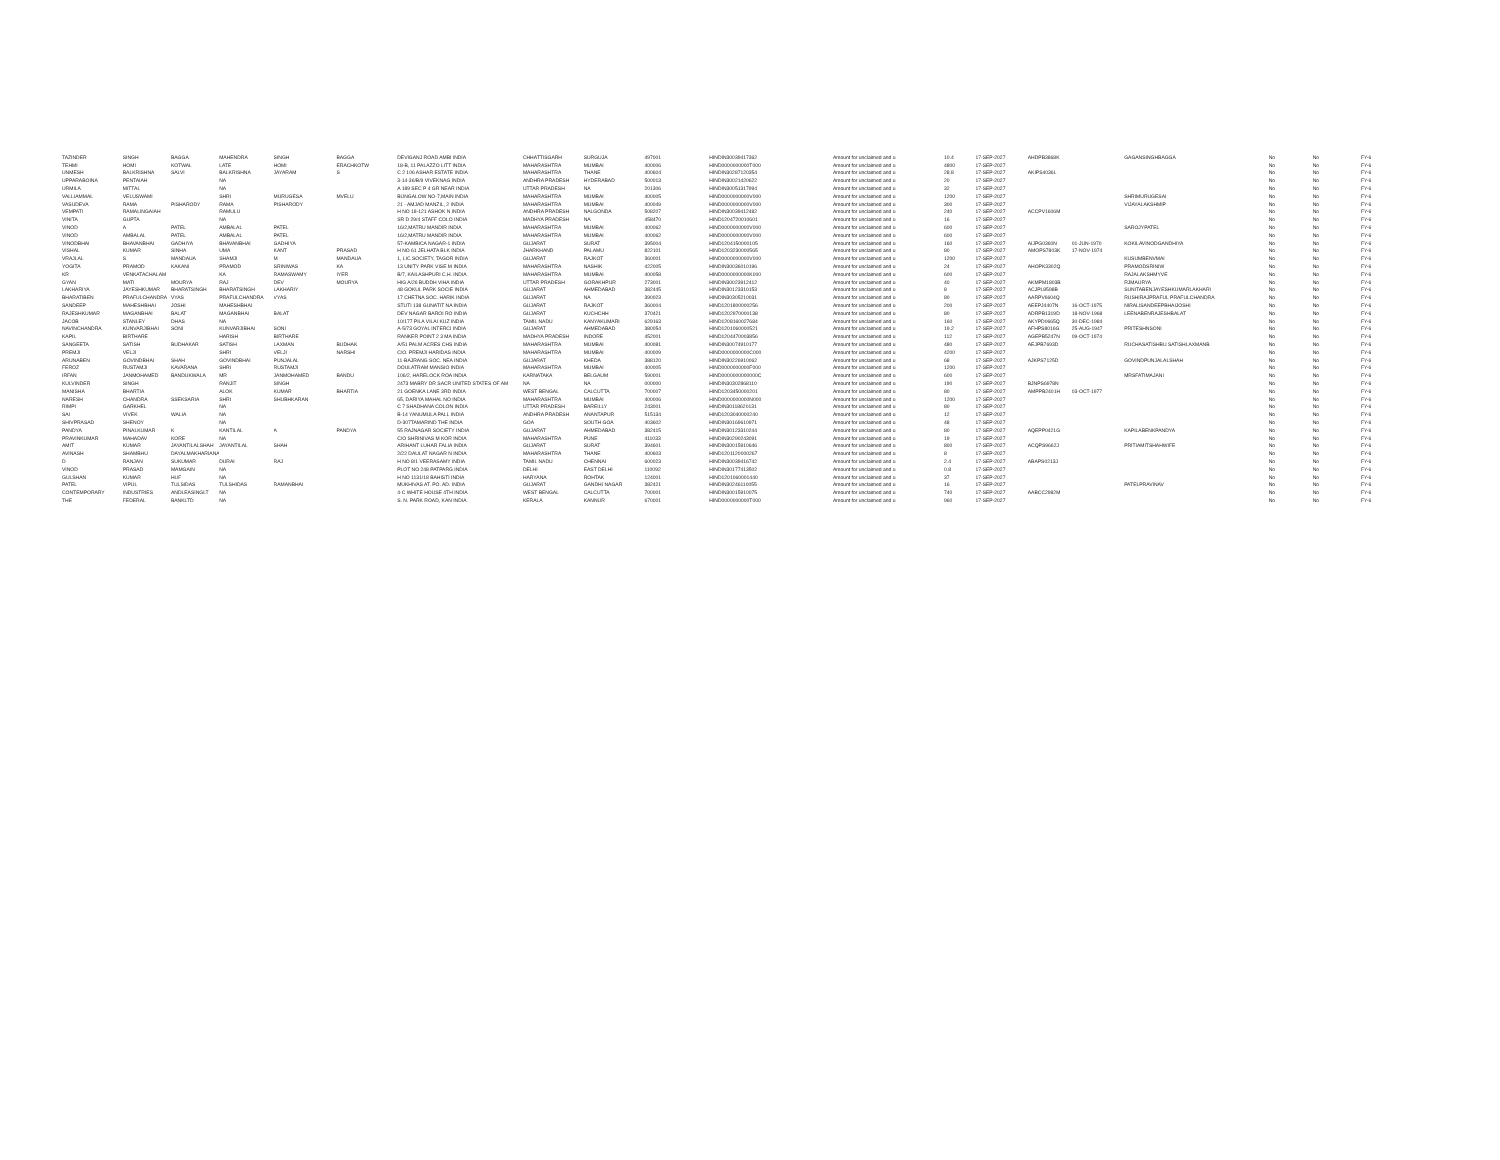| TAZINDER | SINGH | BAGGA | MAHENDRA | SINGH | BAGGA | DEVIGANJ ROAD AMBI INDIA | CHHATTISGARH | SURGUJA | 497001 | HINDIN30039417362 | Amount for unclaimed and u | 10.4 | 17-SEP-2027 | AHDPB3868K | | GAGANSINGHBAGGA | No | No | FY-6 |
| TEHMI | HOMI | KOTWAL | LATE | HOMI | ERACHKOTW | 18-B, 11 PALAZZO LITT INDIA | MAHARASHTRA | MUMBAI | 400006 | HIND0000000000T000 | Amount for unclaimed and u | 4800 | 17-SEP-2027 | | | | No | No | FY-6 |
| UNMESH | BALKRISHNA | SALVI | BALKRISHNA | JAYARAM | S | C 2 106 ASHAR ESTATE INDIA | MAHARASHTRA | THANE | 400604 | HINDIN30287120354 | Amount for unclaimed and u | 28.8 | 17-SEP-2027 | AKIPS4036L | | | No | No | FY-6 |
| UPPARABOINA | PENTAIAH | | NA | | | 3-14-36/B/9 VIVEKNAG INDIA | ANDHRA PRADESH | HYDERABAD | 500013 | HINDIN30021420622 | Amount for unclaimed and u | 20 | 17-SEP-2027 | | | | No | No | FY-6 |
| URMILA | MITTAL | | NA | | | A 189 SEC P 4 GR NEAR INDIA | UTTAR PRADESH | NA | 201306 | HINDIN30051317994 | Amount for unclaimed and u | 32 | 17-SEP-2027 | | | | No | No | FY-6 |
| VALLIAMMAL | VELUSWAMI | | SHRI | MURUGESA | MVELU | BUNGALOW NO-7,MAIN INDIA | MAHARASHTRA | MUMBAI | 400005 | HIND0000000000V000 | Amount for unclaimed and u | 1200 | 17-SEP-2027 | | | SHRIMURUGESAI | No | No | FY-6 |
| VASUDEVA | RAMA | PISHARODY | RAMA | PISHARODY | | 21 - AMJAD MANZIL, 2 INDIA | MAHARASHTRA | MUMBAI | 400049 | HIND0000000000V000 | Amount for unclaimed and u | 300 | 17-SEP-2027 | | | VIJAYALAKSHMIP | No | No | FY-6 |
| VEMPATI | RAMALINGAIAH | | RAMULU | | | H NO 18-121 ASHOK N INDIA | ANDHRA PRADESH | NALGONDA | 508207 | HINDIN30039412482 | Amount for unclaimed and u | 240 | 17-SEP-2027 | ACCPV1606M | | | No | No | FY-6 |
| VINITA | GUPTA | | NA | | | SR D 29/4 STAFF COLO INDIA | MADHYA PRADESH | NA | 458470 | HIND1204720010601 | Amount for unclaimed and u | 16 | 17-SEP-2027 | | | | No | No | FY-6 |
| VINOD | A | PATEL | AMBALAL | PATEL | | 16/2,MATRU MANDIR INDIA | MAHARASHTRA | MUMBAI | 400062 | HIND0000000000V000 | Amount for unclaimed and u | 600 | 17-SEP-2027 | | | SAROJYPATEL | No | No | FY-6 |
| VINOD | AMBALAL | PATEL | AMBALAL | PATEL | | 16/2,MATRU MANDIR INDIA | MAHARASHTRA | MUMBAI | 400062 | HIND0000000000V000 | Amount for unclaimed and u | 600 | 17-SEP-2027 | | | | No | No | FY-6 |
| VINODBHAI | BHAVANBHAI | GADHIYA | BHAVANBHAI | GADHIYA | | 57-KAMBICA NAGAR-1 INDIA | GUJARAT | SURAT | 395004 | HIND1204150000105 | Amount for unclaimed and u | 160 | 17-SEP-2027 | AIJPG0360N | 01-JUN-1970 | KOKILAVINODGANDHIYA | No | No | FY-6 |
| VISHAL | KUMAR | SINHA | UMA | KANT | PRASAD | H NO 61 JELHATA BLK INDIA | JHARKHAND | PALAMU | 822101 | HIND1203230000565 | Amount for unclaimed and u | 80 | 17-SEP-2027 | AMOPS7803K | 17-NOV-1974 | | No | No | FY-6 |
| VRAJLAL | S | MANDAUA | SHAMJI | M | MANDAUA | 1, LIC SOCIETY, TAGOR INDIA | GUJARAT | RAJKOT | 360001 | HIND0000000000V000 | Amount for unclaimed and u | 1200 | 17-SEP-2027 | | | KUSUMBENVMAI | No | No | FY-6 |
| YOGITA | PRAMOD | KAKANI | PRAMOD | SRINIWAS | KA | 13 UNITY PARK VISE M INDIA | MAHARASHTRA | NASHIK | 422005 | HINDIN30036010196 | Amount for unclaimed and u | 24 | 17-SEP-2027 | AHOPK3302Q | | PRAMODSRINIW | No | No | FY-6 |
| KR | VENKATACHALAM | | KA | RAMASWAMY | IYER | B/7, KAILASHPURI C.H. INDIA | MAHARASHTRA | MUMBAI | 400058 | HIND0000000000K000 | Amount for unclaimed and u | 600 | 17-SEP-2027 | | | RAJALAKSHMYVE | No | No | FY-6 |
| GYAN | MATI | MOURYA | RAJ | DEV | MOURYA | HIG A/26 BUDDH VIHA INDIA | UTTAR PRADESH | GORAKHPUR | 273001 | HINDIN30023912412 | Amount for unclaimed and u | 40 | 17-SEP-2027 | AKMPM1803B | | RJMAURYA | No | No | FY-6 |
| LAKHARIYA | JAYESHKUMAR | BHARATSINGH | BHARATSINGH | LAKHARIY | | 48 GOKUL PARK SOCIE INDIA | GUJARAT | AHMEDABAD | 382445 | HINDIN30123310153 | Amount for unclaimed and u | 8 | 17-SEP-2027 | ACJPL8598B | | SUNITABENJAYESHKUMARLAKHARI | No | No | FY-6 |
| BHARATIBEN | PRAFULCHANDRA | VYAS | PRAFULCHANDRA | VYAS | | 17 CHETNA SOC. HARIK INDIA | GUJARAT | NA | 390023 | HINDIN30305210031 | Amount for unclaimed and u | 80 | 17-SEP-2027 | AARPV6604Q | | RUSHIRAJPRAFUL PRAFULCHANDRA | No | No | FY-6 |
| SANDEEP | MAHESHBHAI | JOSHI | MAHESHBHAI | | | STUTI 138 GUNATIT NA INDIA | GUJARAT | RAJKOT | 360004 | HIND1201800000256 | Amount for unclaimed and u | 200 | 17-SEP-2027 | AEEPJ4407N | 16-OCT-1975 | NIRALISANDEEPBHAIJOSHI | No | No | FY-6 |
| RAJESHKUMAR | MAGANBHAI | BALAT | MAGANBHAI | BALAT | | DEV NAGAR BAROI RO INDIA | GUJARAT | KUCHCHH | 370421 | HIND1202970000138 | Amount for unclaimed and u | 80 | 17-SEP-2027 | ADRPB1319D | 18-NOV-1968 | LEENABENRAJESHBALAT | No | No | FY-6 |
| JACOB | STANLEY | DHAS | NA | | | 10/177 PILA VILAI KUZ INDIA | TAMIL NADU | KANYAKUMARI | 629163 | HIND1208160027684 | Amount for unclaimed and u | 160 | 17-SEP-2027 | AKYPD0665Q | 30-DEC-1984 | | No | No | FY-6 |
| NAVINCHANDRA | KUNVARJIBHAI | SONI | KUNVARJIBHAI | SONI | | A-5/73 GOYAL INTERCI INDIA | GUJARAT | AHMEDABAD | 380054 | HIND1201060000521 | Amount for unclaimed and u | 19.2 | 17-SEP-2027 | AFHPS8016G | 25-AUG-1947 | PRITESHNSONI | No | No | FY-6 |
| KAPIL | BIRTHARE | | HARISH | BIRTHARE | | RANKER POINT 2 3 MA INDIA | MADHYA PRADESH | INDORE | 452001 | HIND1204470003856 | Amount for unclaimed and u | 112 | 17-SEP-2027 | AGEPB5247N | 09-OCT-1974 | | No | No | FY-6 |
| SANGEETA | SATISH | BUDHAKAR | SATISH | LAXMAN | BUDHAK | A/51 PALM ACRES CHS INDIA | MAHARASHTRA | MUMBAI | 400081 | HINDIN30074910177 | Amount for unclaimed and u | 480 | 17-SEP-2027 | AEJPB7693D | | RUCHASATISHBU SATISHLAXMANB | No | No | FY-6 |
| PREMJI | VELJI | | SHRI | VELJI | NARSHI | C/O. PREMJI HARIDAS INDIA | MAHARASHTRA | MUMBAI | 400009 | HIND0000000000C000 | Amount for unclaimed and u | 4200 | 17-SEP-2027 | | | | No | No | FY-6 |
| ARUNABEN | GOVINDBHAI | SHAH | GOVINDBHAI | PUNJALAL | | 11-BAJRANG SOC. NEA INDIA | GUJARAT | KHEDA | 388120 | HINDIN30226910062 | Amount for unclaimed and u | 68 | 17-SEP-2027 | AJKPS7125D | | GOVINDPUNJALALSHAH | No | No | FY-6 |
| FEROZ | RUSTAMJI | KAVARANA | SHRI | RUSTAMJI | | DOULATRAM MANSIO INDIA | MAHARASHTRA | MUMBAI | 400005 | HIND0000000000F000 | Amount for unclaimed and u | 1200 | 17-SEP-2027 | | | | No | No | FY-6 |
| IRFAN | JANMOHAMED | BANDUKWALA | MR | JANMOHAMED | BANDU | 106/2, HARELOCK ROA INDIA | KARNATAKA | BELGAUM | 590001 | HIND0000000000000C | Amount for unclaimed and u | 600 | 17-SEP-2027 | | | MRSFATIMAJANI | No | No | FY-6 |
| KULVINDER | SINGH | | RANJIT | SINGH | | 2473 MABRY DR SACR UNITED STATES OF AM | NA | NA | 000000 | HINDIN30302868110 | Amount for unclaimed and u | 190 | 17-SEP-2027 | BJNPS6978N | | | No | No | FY-6 |
| MANISHA | BHARTIA | | ALOK | KUMAR | BHARTIA | 21 GOENKA LANE 3RD INDIA | WEST BENGAL | CALCUTTA | 700007 | HIND1203450000201 | Amount for unclaimed and u | 80 | 17-SEP-2027 | AMPPB2401H | 03-OCT-1977 | | No | No | FY-6 |
| NARESH | CHANDRA | SSEKSARIA | SHRI | SHUBHKARAN | | 65, DARIYA MAHAL NO INDIA | MAHARASHTRA | MUMBAI | 400006 | HIND0000000000N000 | Amount for unclaimed and u | 1200 | 17-SEP-2027 | | | | No | No | FY-6 |
| RIMPI | GARKHEL | | NA | | | C 7 SHADHANA COLON INDIA | UTTAR PRADESH | BAREILLY | 243001 | HINDIN30118620131 | Amount for unclaimed and u | 80 | 17-SEP-2027 | | | | No | No | FY-6 |
| SAI | VIVEK | WALIA | NA | | | B-14 YANUMULA PALL INDIA | ANDHRA PRADESH | ANANTAPUR | 515134 | HIND1203040000240 | Amount for unclaimed and u | 12 | 17-SEP-2027 | | | | No | No | FY-6 |
| SHIVPRASAD | SHENOY | | NA | | | D-307TAMARIND THE INDIA | GOA | SOUTH GOA | 403602 | HINDIN30169610971 | Amount for unclaimed and u | 48 | 17-SEP-2027 | | | | No | No | FY-6 |
| PANDYA | PINALKUMAR | K | KANTILAL | A | PANDYA | 55 RAJNAGAR SOCIETY INDIA | GUJARAT | AHMEDABAD | 382415 | HINDIN30123310244 | Amount for unclaimed and u | 80 | 17-SEP-2027 | AQEPP0421G | | KAPILABENKPANDYA | No | No | FY-6 |
| PRAVINKUMAR | MAHADAV | KORE | NA | | | C/O SHRINIVAS M KOR INDIA | MAHARASHTRA | PUNE | 411033 | HINDIN30290243091 | Amount for unclaimed and u | 19 | 17-SEP-2027 | | | | No | No | FY-6 |
| AMIT | KUMAR | JAYANTILALSHAH | JAYANTILAL | SHAH | | ARIHANT LUHAR FALIA INDIA | GUJARAT | SURAT | 394601 | HINDIN30015910646 | Amount for unclaimed and u | 800 | 17-SEP-2027 | ACQPS9662J | | PRITIAMITSHAHWIFE | No | No | FY-6 |
| AVINASH | SHAMBHU | DAYALMAKHARIANA | | | | 2/22 DAULAT NAGAR N INDIA | MAHARASHTRA | THANE | 400603 | HIND1201120000267 | Amount for unclaimed and u | 8 | 17-SEP-2027 | | | | No | No | FY-6 |
| D | RANJAN | SUKUMAR | DURAI | RAJ | | H NO 8/1 VEERASAMY INDIA | TAMIL NADU | CHENNAI | 600023 | HINDIN30039416742 | Amount for unclaimed and u | 2.4 | 17-SEP-2027 | ABAPS0213J | | | No | No | FY-6 |
| VINOD | PRASAD | MAMGAIN | NA | | | PLOT NO 248 PATPARG INDIA | DELHI | EAST DELHI | 110092 | HINDIN30177413502 | Amount for unclaimed and u | 0.8 | 17-SEP-2027 | | | | No | No | FY-6 |
| GULSHAN | KUMAR | HUF | NA | | | H NO 1131/18 BAHISTI INDIA | HARYANA | ROHTAK | 124001 | HIND1201060001440 | Amount for unclaimed and u | 37 | 17-SEP-2027 | | | | No | No | FY-6 |
| PATEL | VIPUL | TULSIDAS | TULSHIDAS | RAMANBHAI | | MUKHIVAS AT. PO. AD. INDIA | GUJARAT | GANDHI NAGAR | 382421 | HINDIN30246110055 | Amount for unclaimed and u | 16 | 17-SEP-2027 | | | PATELPRAVINAV | No | No | FY-6 |
| CONTEMPORARY | INDUSTRIES | ANDLEASINGLT | NA | | | 4-C WHITE HOUSE 4TH INDIA | WEST BENGAL | CALCUTTA | 700001 | HINDIN30015910075 | Amount for unclaimed and u | 740 | 17-SEP-2027 | AABCC2982M | | | No | No | FY-6 |
| THE | FEDERAL | BANKLTD | NA | | | S. N. PARK ROAD, KAN INDIA | KERALA | KANNUR | 670001 | HIND0000000000T000 | Amount for unclaimed and u | 960 | 17-SEP-2027 | | | | No | No | FY-6 |